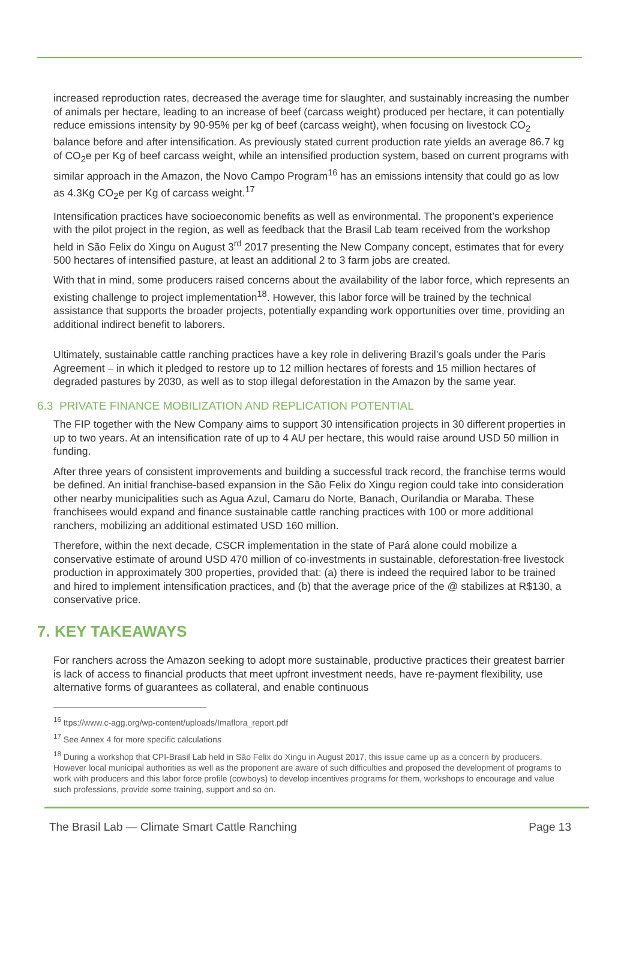increased reproduction rates, decreased the average time for slaughter, and sustainably increasing the number of animals per hectare, leading to an increase of beef (carcass weight) produced per hectare, it can potentially reduce emissions intensity by 90-95% per kg of beef (carcass weight), when focusing on livestock CO<sub>2</sub> balance before and after intensification. As previously stated current production rate yields an average 86.7 kg of CO<sub>2</sub>e per Kg of beef carcass weight, while an intensified production system, based on current programs with similar approach in the Amazon, the Novo Campo Program<sup>16</sup> has an emissions intensity that could go as low as 4.3Kg CO<sub>2</sub>e per Kg of carcass weight.<sup>17</sup>
Intensification practices have socioeconomic benefits as well as environmental. The proponent’s experience with the pilot project in the region, as well as feedback that the Brasil Lab team received from the workshop held in São Felix do Xingu on August 3<sup>rd</sup> 2017 presenting the New Company concept, estimates that for every 500 hectares of intensified pasture, at least an additional 2 to 3 farm jobs are created.
With that in mind, some producers raised concerns about the availability of the labor force, which represents an existing challenge to project implementation<sup>18</sup>. However, this labor force will be trained by the technical assistance that supports the broader projects, potentially expanding work opportunities over time, providing an additional indirect benefit to laborers.
Ultimately, sustainable cattle ranching practices have a key role in delivering Brazil’s goals under the Paris Agreement – in which it pledged to restore up to 12 million hectares of forests and 15 million hectares of degraded pastures by 2030, as well as to stop illegal deforestation in the Amazon by the same year.
6.3 PRIVATE FINANCE MOBILIZATION AND REPLICATION POTENTIAL
The FIP together with the New Company aims to support 30 intensification projects in 30 different properties in up to two years. At an intensification rate of up to 4 AU per hectare, this would raise around USD 50 million in funding.
After three years of consistent improvements and building a successful track record, the franchise terms would be defined. An initial franchise-based expansion in the São Felix do Xingu region could take into consideration other nearby municipalities such as Agua Azul, Camaru do Norte, Banach, Ourilandia or Maraba. These franchisees would expand and finance sustainable cattle ranching practices with 100 or more additional ranchers, mobilizing an additional estimated USD 160 million.
Therefore, within the next decade, CSCR implementation in the state of Pará alone could mobilize a conservative estimate of around USD 470 million of co-investments in sustainable, deforestation-free livestock production in approximately 300 properties, provided that: (a) there is indeed the required labor to be trained and hired to implement intensification practices, and (b) that the average price of the @ stabilizes at R$130, a conservative price.
7. KEY TAKEAWAYS
For ranchers across the Amazon seeking to adopt more sustainable, productive practices their greatest barrier is lack of access to financial products that meet upfront investment needs, have re-payment flexibility, use alternative forms of guarantees as collateral, and enable continuous
<sup>16</sup> ttps://www.c-agg.org/wp-content/uploads/Imaflora_report.pdf
<sup>17</sup> See Annex 4 for more specific calculations
<sup>18</sup> During a workshop that CPI-Brasil Lab held in São Felix do Xingu in August 2017, this issue came up as a concern by producers. However local municipal authorities as well as the proponent are aware of such difficulties and proposed the development of programs to work with producers and this labor force profile (cowboys) to develop incentives programs for them, workshops to encourage and value such professions, provide some training, support and so on.
The Brasil Lab — Climate Smart Cattle Ranching Page 13